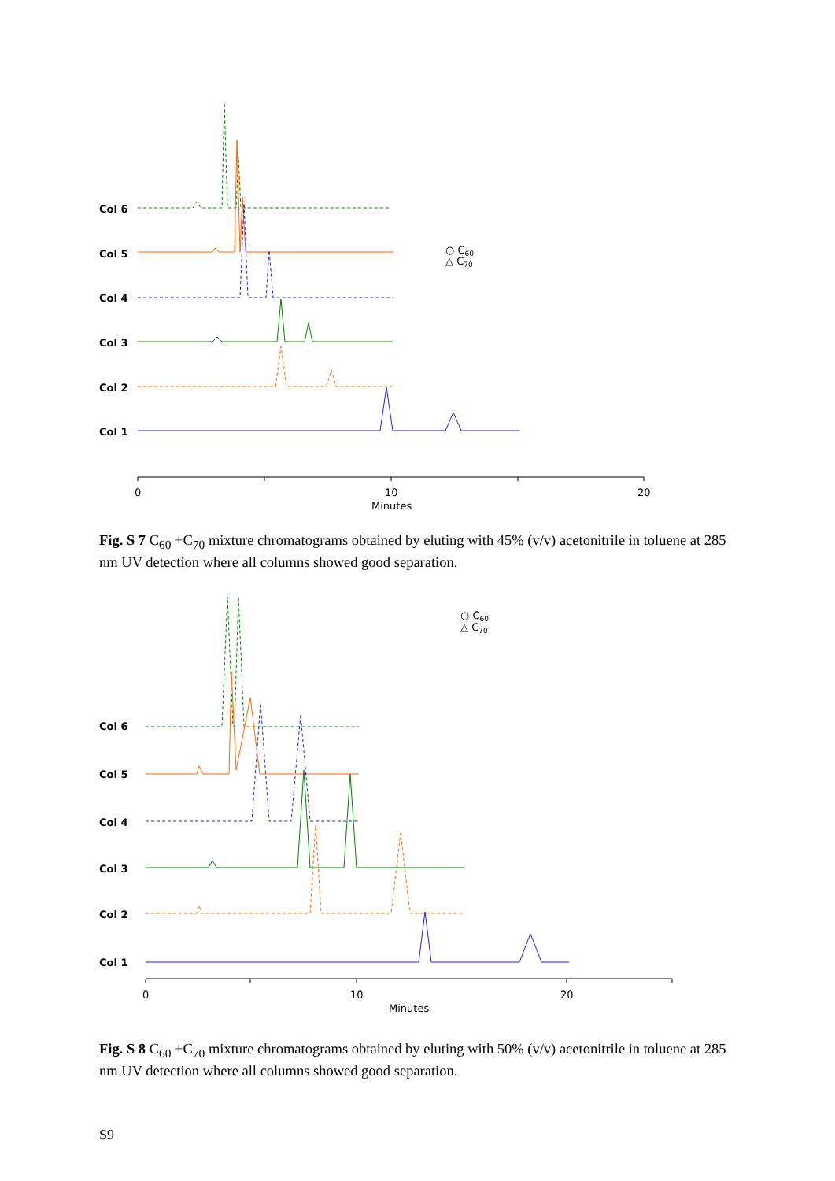Col 6
Col 5
Col 4
Col 3
Col 2
Col 1
0
10
20
Minutes
○ C60
△ C70
Fig. S 7 C<sub>60</sub> +C<sub>70</sub> mixture chromatograms obtained by eluting with 45% (v/v) acetonitrile in toluene at 285 nm UV detection where all columns showed good separation.
Col 6
Col 5
Col 4
Col 3
Col 2
Col 1
0
10
20
Minutes
○ C60
△ C70
Fig. S 8 C<sub>60</sub> +C<sub>70</sub> mixture chromatograms obtained by eluting with 50% (v/v) acetonitrile in toluene at 285 nm UV detection where all columns showed good separation.
S9